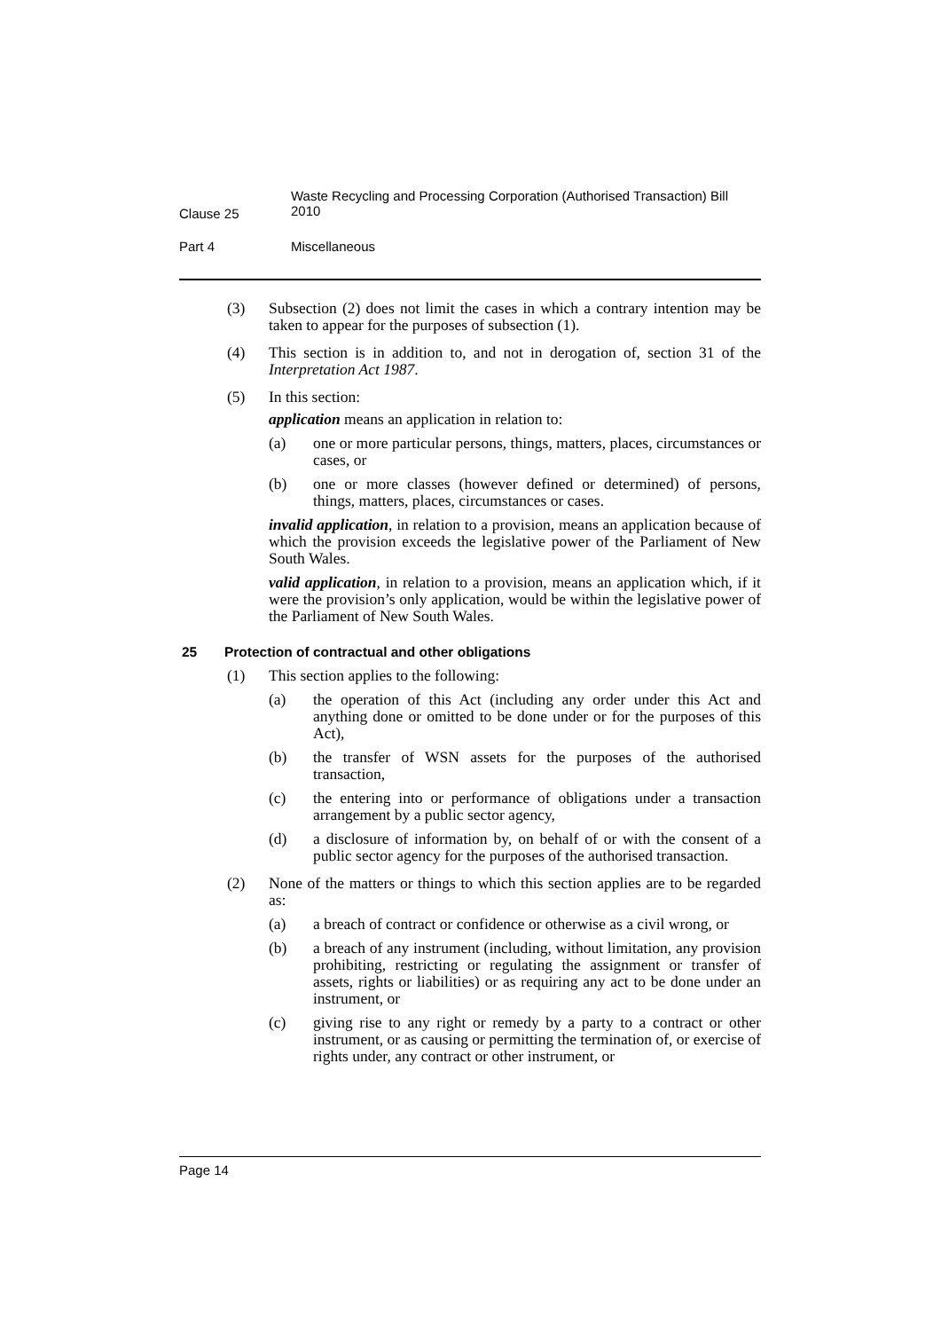Clause 25
Waste Recycling and Processing Corporation (Authorised Transaction) Bill 2010
Part 4 Miscellaneous
(3) Subsection (2) does not limit the cases in which a contrary intention may be taken to appear for the purposes of subsection (1).
(4) This section is in addition to, and not in derogation of, section 31 of the Interpretation Act 1987.
(5) In this section:
application means an application in relation to:
(a) one or more particular persons, things, matters, places, circumstances or cases, or
(b) one or more classes (however defined or determined) of persons, things, matters, places, circumstances or cases.
invalid application, in relation to a provision, means an application because of which the provision exceeds the legislative power of the Parliament of New South Wales.
valid application, in relation to a provision, means an application which, if it were the provision’s only application, would be within the legislative power of the Parliament of New South Wales.
25 Protection of contractual and other obligations
(1) This section applies to the following:
(a) the operation of this Act (including any order under this Act and anything done or omitted to be done under or for the purposes of this Act),
(b) the transfer of WSN assets for the purposes of the authorised transaction,
(c) the entering into or performance of obligations under a transaction arrangement by a public sector agency,
(d) a disclosure of information by, on behalf of or with the consent of a public sector agency for the purposes of the authorised transaction.
(2) None of the matters or things to which this section applies are to be regarded as:
(a) a breach of contract or confidence or otherwise as a civil wrong, or
(b) a breach of any instrument (including, without limitation, any provision prohibiting, restricting or regulating the assignment or transfer of assets, rights or liabilities) or as requiring any act to be done under an instrument, or
(c) giving rise to any right or remedy by a party to a contract or other instrument, or as causing or permitting the termination of, or exercise of rights under, any contract or other instrument, or
Page 14